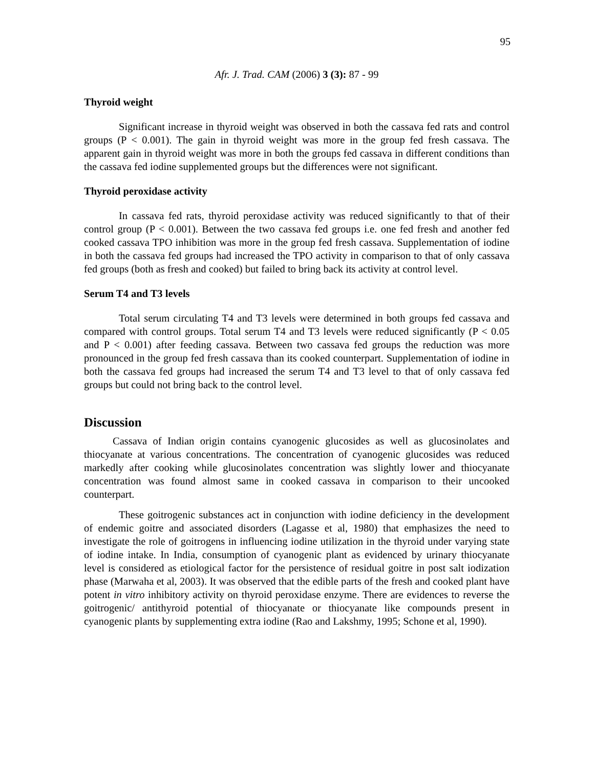95
Afr. J. Trad. CAM (2006) 3 (3): 87 - 99
Thyroid weight
Significant increase in thyroid weight was observed in both the cassava fed rats and control groups (P < 0.001). The gain in thyroid weight was more in the group fed fresh cassava. The apparent gain in thyroid weight was more in both the groups fed cassava in different conditions than the cassava fed iodine supplemented groups but the differences were not significant.
Thyroid peroxidase activity
In cassava fed rats, thyroid peroxidase activity was reduced significantly to that of their control group (P < 0.001). Between the two cassava fed groups i.e. one fed fresh and another fed cooked cassava TPO inhibition was more in the group fed fresh cassava. Supplementation of iodine in both the cassava fed groups had increased the TPO activity in comparison to that of only cassava fed groups (both as fresh and cooked) but failed to bring back its activity at control level.
Serum T4 and T3 levels
Total serum circulating T4 and T3 levels were determined in both groups fed cassava and compared with control groups. Total serum T4 and T3 levels were reduced significantly (P < 0.05 and P < 0.001) after feeding cassava. Between two cassava fed groups the reduction was more pronounced in the group fed fresh cassava than its cooked counterpart. Supplementation of iodine in both the cassava fed groups had increased the serum T4 and T3 level to that of only cassava fed groups but could not bring back to the control level.
Discussion
Cassava of Indian origin contains cyanogenic glucosides as well as glucosinolates and thiocyanate at various concentrations. The concentration of cyanogenic glucosides was reduced markedly after cooking while glucosinolates concentration was slightly lower and thiocyanate concentration was found almost same in cooked cassava in comparison to their uncooked counterpart.
These goitrogenic substances act in conjunction with iodine deficiency in the development of endemic goitre and associated disorders (Lagasse et al, 1980) that emphasizes the need to investigate the role of goitrogens in influencing iodine utilization in the thyroid under varying state of iodine intake. In India, consumption of cyanogenic plant as evidenced by urinary thiocyanate level is considered as etiological factor for the persistence of residual goitre in post salt iodization phase (Marwaha et al, 2003). It was observed that the edible parts of the fresh and cooked plant have potent in vitro inhibitory activity on thyroid peroxidase enzyme. There are evidences to reverse the goitrogenic/ antithyroid potential of thiocyanate or thiocyanate like compounds present in cyanogenic plants by supplementing extra iodine (Rao and Lakshmy, 1995; Schone et al, 1990).